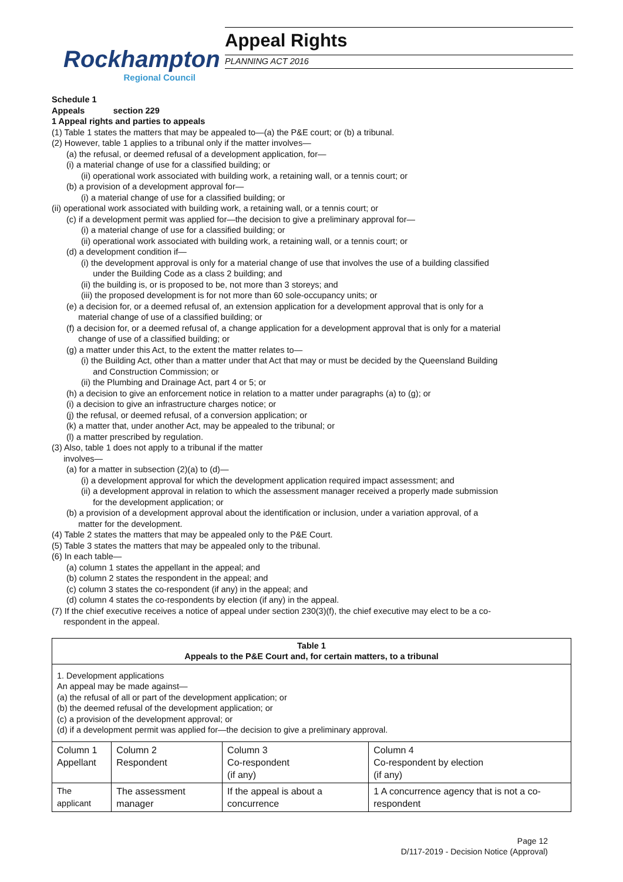Rockhampton
Regional Council
Appeal Rights
PLANNING ACT 2016
Schedule 1
Appeals section 229
1 Appeal rights and parties to appeals
(1) Table 1 states the matters that may be appealed to—(a) the P&E court; or (b) a tribunal.
(2) However, table 1 applies to a tribunal only if the matter involves—
(a) the refusal, or deemed refusal of a development application, for—
(i) a material change of use for a classified building; or
(ii) operational work associated with building work, a retaining wall, or a tennis court; or
(b) a provision of a development approval for—
(i) a material change of use for a classified building; or
(ii) operational work associated with building work, a retaining wall, or a tennis court; or
(c) if a development permit was applied for—the decision to give a preliminary approval for—
(i) a material change of use for a classified building; or
(ii) operational work associated with building work, a retaining wall, or a tennis court; or
(d) a development condition if—
(i) the development approval is only for a material change of use that involves the use of a building classified
under the Building Code as a class 2 building; and
(ii) the building is, or is proposed to be, not more than 3 storeys; and
(iii) the proposed development is for not more than 60 sole-occupancy units; or
(e) a decision for, or a deemed refusal of, an extension application for a development approval that is only for a
material change of use of a classified building; or
(f) a decision for, or a deemed refusal of, a change application for a development approval that is only for a material
change of use of a classified building; or
(g) a matter under this Act, to the extent the matter relates to—
(i) the Building Act, other than a matter under that Act that may or must be decided by the Queensland Building
and Construction Commission; or
(ii) the Plumbing and Drainage Act, part 4 or 5; or
(h) a decision to give an enforcement notice in relation to a matter under paragraphs (a) to (g); or
(i) a decision to give an infrastructure charges notice; or
(j) the refusal, or deemed refusal, of a conversion application; or
(k) a matter that, under another Act, may be appealed to the tribunal; or
(l) a matter prescribed by regulation.
(3) Also, table 1 does not apply to a tribunal if the matter
involves—
(a) for a matter in subsection (2)(a) to (d)—
(i) a development approval for which the development application required impact assessment; and
(ii) a development approval in relation to which the assessment manager received a properly made submission
for the development application; or
(b) a provision of a development approval about the identification or inclusion, under a variation approval, of a
matter for the development.
(4) Table 2 states the matters that may be appealed only to the P&E Court.
(5) Table 3 states the matters that may be appealed only to the tribunal.
(6) In each table—
(a) column 1 states the appellant in the appeal; and
(b) column 2 states the respondent in the appeal; and
(c) column 3 states the co-respondent (if any) in the appeal; and
(d) column 4 states the co-respondents by election (if any) in the appeal.
(7) If the chief executive receives a notice of appeal under section 230(3)(f), the chief executive may elect to be a co-
respondent in the appeal.
| Table 1 Appeals to the P&E Court and, for certain matters, to a tribunal | | | |
| --- | --- | --- | --- |
| 1. Development applications An appeal may be made against— (a) the refusal of all or part of the development application; or (b) the deemed refusal of the development application; or (c) a provision of the development approval; or (d) if a development permit was applied for—the decision to give a preliminary approval. | | | |
| Column 1 Appellant | Column 2 Respondent | Column 3 Co-respondent (if any) | Column 4 Co-respondent by election (if any) |
| The applicant | The assessment manager | If the appeal is about a concurrence | 1 A concurrence agency that is not a co-respondent |
Page 12
D/117-2019 - Decision Notice (Approval)